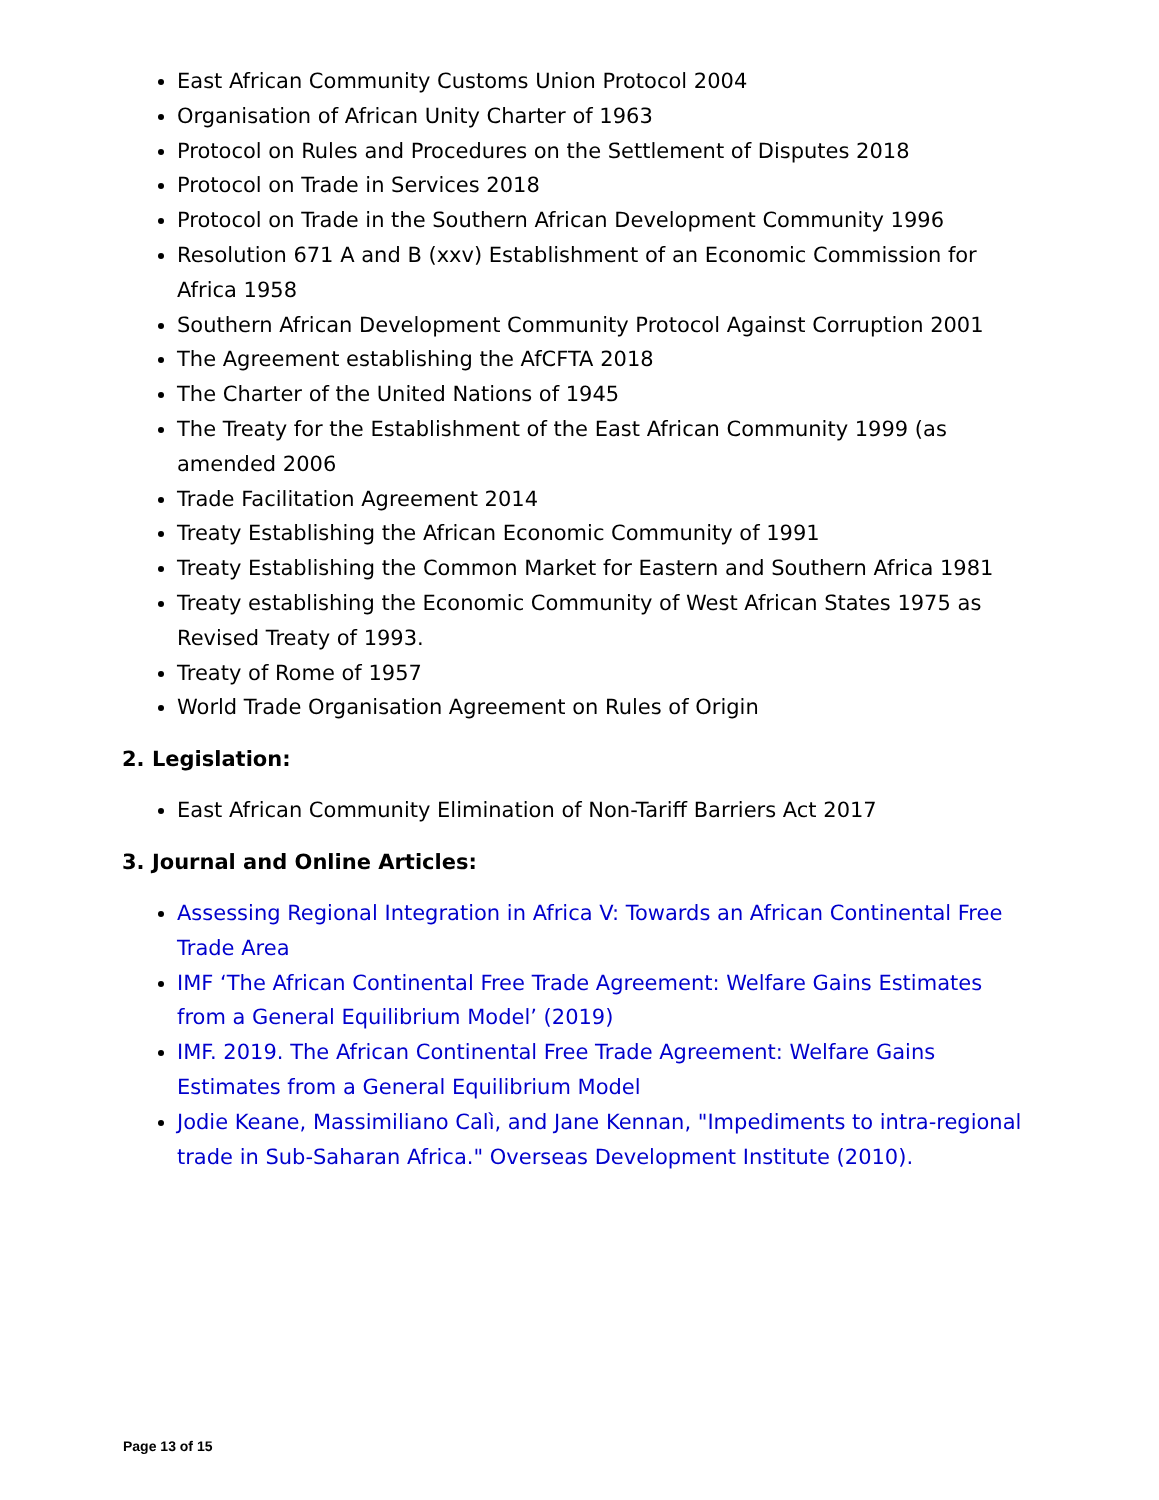East African Community Customs Union Protocol 2004
Organisation of African Unity Charter of 1963
Protocol on Rules and Procedures on the Settlement of Disputes 2018
Protocol on Trade in Services 2018
Protocol on Trade in the Southern African Development Community 1996
Resolution 671 A and B (xxv) Establishment of an Economic Commission for Africa 1958
Southern African Development Community Protocol Against Corruption 2001
The Agreement establishing the AfCFTA 2018
The Charter of the United Nations of 1945
The Treaty for the Establishment of the East African Community 1999 (as amended 2006
Trade Facilitation Agreement 2014
Treaty Establishing the African Economic Community of 1991
Treaty Establishing the Common Market for Eastern and Southern Africa 1981
Treaty establishing the Economic Community of West African States 1975 as Revised Treaty of 1993.
Treaty of Rome of 1957
World Trade Organisation Agreement on Rules of Origin
2. Legislation:
East African Community Elimination of Non-Tariff Barriers Act 2017
3. Journal and Online Articles:
Assessing Regional Integration in Africa V: Towards an African Continental Free Trade Area
IMF ‘The African Continental Free Trade Agreement: Welfare Gains Estimates from a General Equilibrium Model’ (2019)
IMF. 2019. The African Continental Free Trade Agreement: Welfare Gains Estimates from a General Equilibrium Model
Jodie Keane, Massimiliano Calì, and Jane Kennan, "Impediments to intra-regional trade in Sub-Saharan Africa." Overseas Development Institute (2010).
Page 13 of 15